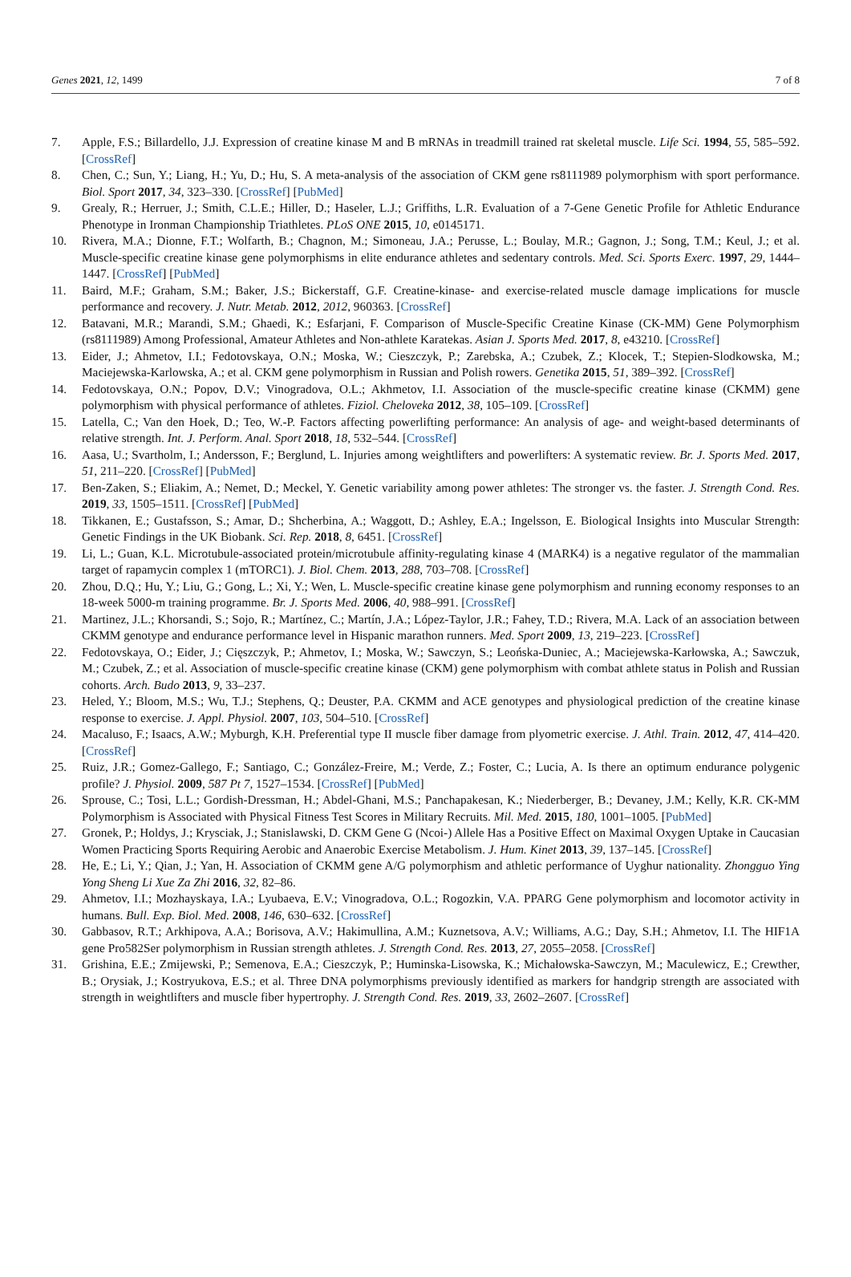Genes 2021, 12, 1499 7 of 8
7. Apple, F.S.; Billardello, J.J. Expression of creatine kinase M and B mRNAs in treadmill trained rat skeletal muscle. Life Sci. 1994, 55, 585–592. [CrossRef]
8. Chen, C.; Sun, Y.; Liang, H.; Yu, D.; Hu, S. A meta-analysis of the association of CKM gene rs8111989 polymorphism with sport performance. Biol. Sport 2017, 34, 323–330. [CrossRef] [PubMed]
9. Grealy, R.; Herruer, J.; Smith, C.L.E.; Hiller, D.; Haseler, L.J.; Griffiths, L.R. Evaluation of a 7-Gene Genetic Profile for Athletic Endurance Phenotype in Ironman Championship Triathletes. PLoS ONE 2015, 10, e0145171.
10. Rivera, M.A.; Dionne, F.T.; Wolfarth, B.; Chagnon, M.; Simoneau, J.A.; Perusse, L.; Boulay, M.R.; Gagnon, J.; Song, T.M.; Keul, J.; et al. Muscle-specific creatine kinase gene polymorphisms in elite endurance athletes and sedentary controls. Med. Sci. Sports Exerc. 1997, 29, 1444–1447. [CrossRef] [PubMed]
11. Baird, M.F.; Graham, S.M.; Baker, J.S.; Bickerstaff, G.F. Creatine-kinase- and exercise-related muscle damage implications for muscle performance and recovery. J. Nutr. Metab. 2012, 2012, 960363. [CrossRef]
12. Batavani, M.R.; Marandi, S.M.; Ghaedi, K.; Esfarjani, F. Comparison of Muscle-Specific Creatine Kinase (CK-MM) Gene Polymorphism (rs8111989) Among Professional, Amateur Athletes and Non-athlete Karatekas. Asian J. Sports Med. 2017, 8, e43210. [CrossRef]
13. Eider, J.; Ahmetov, I.I.; Fedotovskaya, O.N.; Moska, W.; Cieszczyk, P.; Zarebska, A.; Czubek, Z.; Klocek, T.; Stepien-Slodkowska, M.; Maciejewska-Karlowska, A.; et al. CKM gene polymorphism in Russian and Polish rowers. Genetika 2015, 51, 389–392. [CrossRef]
14. Fedotovskaya, O.N.; Popov, D.V.; Vinogradova, O.L.; Akhmetov, I.I. Association of the muscle-specific creatine kinase (CKMM) gene polymorphism with physical performance of athletes. Fiziol. Cheloveka 2012, 38, 105–109. [CrossRef]
15. Latella, C.; Van den Hoek, D.; Teo, W.-P. Factors affecting powerlifting performance: An analysis of age- and weight-based determinants of relative strength. Int. J. Perform. Anal. Sport 2018, 18, 532–544. [CrossRef]
16. Aasa, U.; Svartholm, I.; Andersson, F.; Berglund, L. Injuries among weightlifters and powerlifters: A systematic review. Br. J. Sports Med. 2017, 51, 211–220. [CrossRef] [PubMed]
17. Ben-Zaken, S.; Eliakim, A.; Nemet, D.; Meckel, Y. Genetic variability among power athletes: The stronger vs. the faster. J. Strength Cond. Res. 2019, 33, 1505–1511. [CrossRef] [PubMed]
18. Tikkanen, E.; Gustafsson, S.; Amar, D.; Shcherbina, A.; Waggott, D.; Ashley, E.A.; Ingelsson, E. Biological Insights into Muscular Strength: Genetic Findings in the UK Biobank. Sci. Rep. 2018, 8, 6451. [CrossRef]
19. Li, L.; Guan, K.L. Microtubule-associated protein/microtubule affinity-regulating kinase 4 (MARK4) is a negative regulator of the mammalian target of rapamycin complex 1 (mTORC1). J. Biol. Chem. 2013, 288, 703–708. [CrossRef]
20. Zhou, D.Q.; Hu, Y.; Liu, G.; Gong, L.; Xi, Y.; Wen, L. Muscle-specific creatine kinase gene polymorphism and running economy responses to an 18-week 5000-m training programme. Br. J. Sports Med. 2006, 40, 988–991. [CrossRef]
21. Martinez, J.L.; Khorsandi, S.; Sojo, R.; Martínez, C.; Martín, J.A.; López-Taylor, J.R.; Fahey, T.D.; Rivera, M.A. Lack of an association between CKMM genotype and endurance performance level in Hispanic marathon runners. Med. Sport 2009, 13, 219–223. [CrossRef]
22. Fedotovskaya, O.; Eider, J.; Cięszczyk, P.; Ahmetov, I.; Moska, W.; Sawczyn, S.; Leońska-Duniec, A.; Maciejewska-Karłowska, A.; Sawczuk, M.; Czubek, Z.; et al. Association of muscle-specific creatine kinase (CKM) gene polymorphism with combat athlete status in Polish and Russian cohorts. Arch. Budo 2013, 9, 33–237.
23. Heled, Y.; Bloom, M.S.; Wu, T.J.; Stephens, Q.; Deuster, P.A. CKMM and ACE genotypes and physiological prediction of the creatine kinase response to exercise. J. Appl. Physiol. 2007, 103, 504–510. [CrossRef]
24. Macaluso, F.; Isaacs, A.W.; Myburgh, K.H. Preferential type II muscle fiber damage from plyometric exercise. J. Athl. Train. 2012, 47, 414–420. [CrossRef]
25. Ruiz, J.R.; Gomez-Gallego, F.; Santiago, C.; González-Freire, M.; Verde, Z.; Foster, C.; Lucia, A. Is there an optimum endurance polygenic profile? J. Physiol. 2009, 587 Pt 7, 1527–1534. [CrossRef] [PubMed]
26. Sprouse, C.; Tosi, L.L.; Gordish-Dressman, H.; Abdel-Ghani, M.S.; Panchapakesan, K.; Niederberger, B.; Devaney, J.M.; Kelly, K.R. CK-MM Polymorphism is Associated with Physical Fitness Test Scores in Military Recruits. Mil. Med. 2015, 180, 1001–1005. [PubMed]
27. Gronek, P.; Holdys, J.; Krysciak, J.; Stanislawski, D. CKM Gene G (Ncoi-) Allele Has a Positive Effect on Maximal Oxygen Uptake in Caucasian Women Practicing Sports Requiring Aerobic and Anaerobic Exercise Metabolism. J. Hum. Kinet 2013, 39, 137–145. [CrossRef]
28. He, E.; Li, Y.; Qian, J.; Yan, H. Association of CKMM gene A/G polymorphism and athletic performance of Uyghur nationality. Zhongguo Ying Yong Sheng Li Xue Za Zhi 2016, 32, 82–86.
29. Ahmetov, I.I.; Mozhayskaya, I.A.; Lyubaeva, E.V.; Vinogradova, O.L.; Rogozkin, V.A. PPARG Gene polymorphism and locomotor activity in humans. Bull. Exp. Biol. Med. 2008, 146, 630–632. [CrossRef]
30. Gabbasov, R.T.; Arkhipova, A.A.; Borisova, A.V.; Hakimullina, A.M.; Kuznetsova, A.V.; Williams, A.G.; Day, S.H.; Ahmetov, I.I. The HIF1A gene Pro582Ser polymorphism in Russian strength athletes. J. Strength Cond. Res. 2013, 27, 2055–2058. [CrossRef]
31. Grishina, E.E.; Zmijewski, P.; Semenova, E.A.; Cieszczyk, P.; Huminska-Lisowska, K.; Michałowska-Sawczyn, M.; Maculewicz, E.; Crewther, B.; Orysiak, J.; Kostryukova, E.S.; et al. Three DNA polymorphisms previously identified as markers for handgrip strength are associated with strength in weightlifters and muscle fiber hypertrophy. J. Strength Cond. Res. 2019, 33, 2602–2607. [CrossRef]